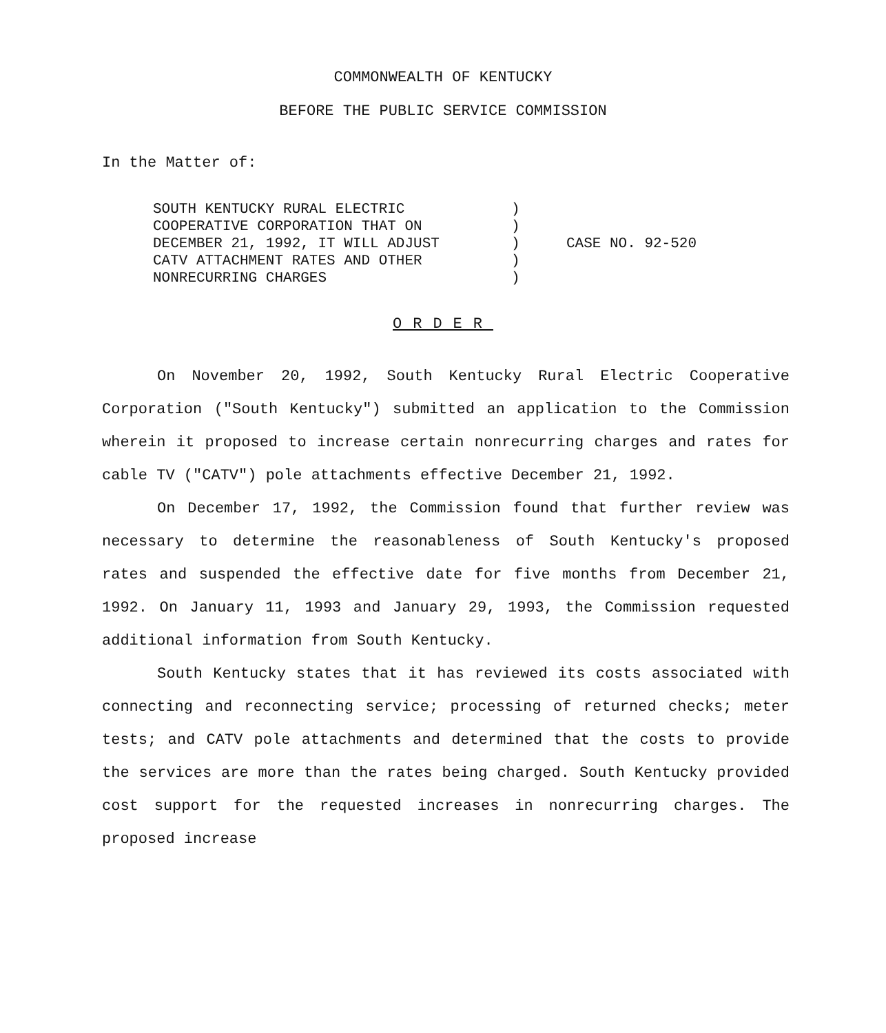COMMONWEALTH OF KENTUCKY
BEFORE THE PUBLIC SERVICE COMMISSION
In the Matter of:
| SOUTH KENTUCKY RURAL ELECTRIC COOPERATIVE CORPORATION THAT ON DECEMBER 21, 1992, IT WILL ADJUST CATV ATTACHMENT RATES AND OTHER NONRECURRING CHARGES | ) ) ) ) ) | CASE NO. 92-520 |
ORDER
On November 20, 1992, South Kentucky Rural Electric Cooperative Corporation ("South Kentucky") submitted an application to the Commission wherein it proposed to increase certain nonrecurring charges and rates for cable TV ("CATV") pole attachments effective December 21, 1992.
On December 17, 1992, the Commission found that further review was necessary to determine the reasonableness of South Kentucky's proposed rates and suspended the effective date for five months from December 21, 1992. On January 11, 1993 and January 29, 1993, the Commission requested additional information from South Kentucky.
South Kentucky states that it has reviewed its costs associated with connecting and reconnecting service; processing of returned checks; meter tests; and CATV pole attachments and determined that the costs to provide the services are more than the rates being charged. South Kentucky provided cost support for the requested increases in nonrecurring charges. The proposed increase